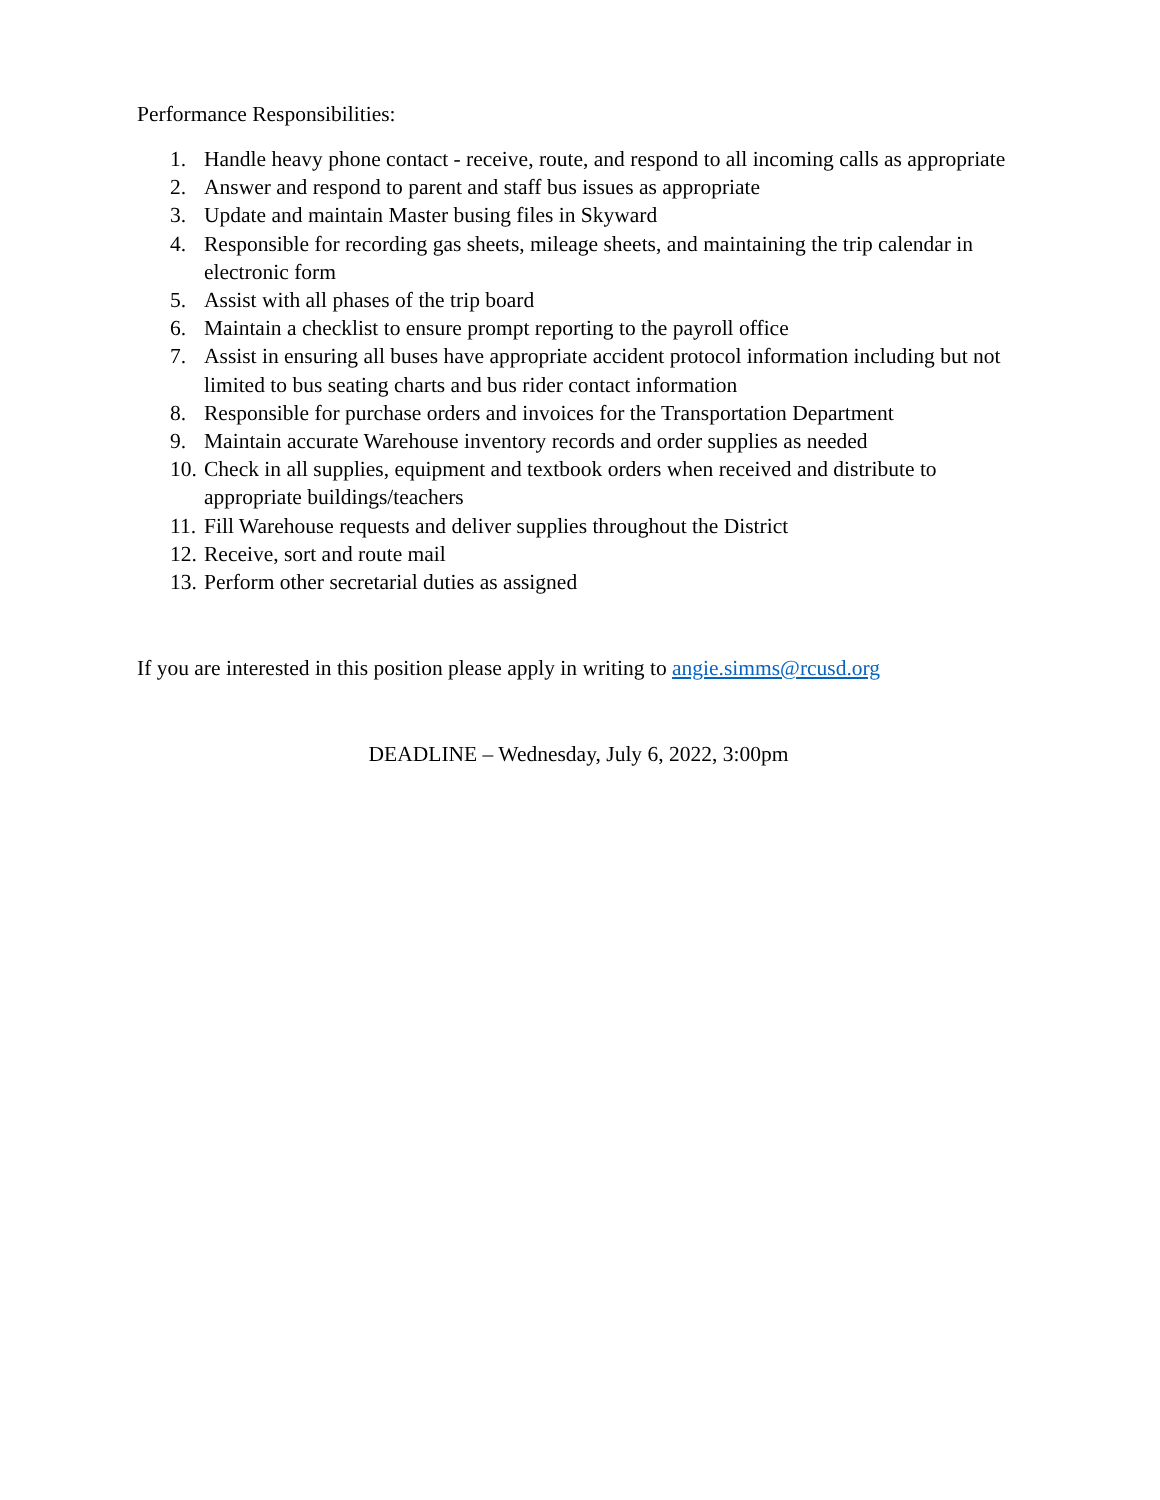Performance Responsibilities:
1. Handle heavy phone contact - receive, route, and respond to all incoming calls as appropriate
2. Answer and respond to parent and staff bus issues as appropriate
3. Update and maintain Master busing files in Skyward
4. Responsible for recording gas sheets, mileage sheets, and maintaining the trip calendar in electronic form
5. Assist with all phases of the trip board
6. Maintain a checklist to ensure prompt reporting to the payroll office
7. Assist in ensuring all buses have appropriate accident protocol information including but not limited to bus seating charts and bus rider contact information
8. Responsible for purchase orders and invoices for the Transportation Department
9. Maintain accurate Warehouse inventory records and order supplies as needed
10. Check in all supplies, equipment and textbook orders when received and distribute to appropriate buildings/teachers
11. Fill Warehouse requests and deliver supplies throughout the District
12. Receive, sort and route mail
13. Perform other secretarial duties as assigned
If you are interested in this position please apply in writing to angie.simms@rcusd.org
DEADLINE – Wednesday, July 6, 2022, 3:00pm